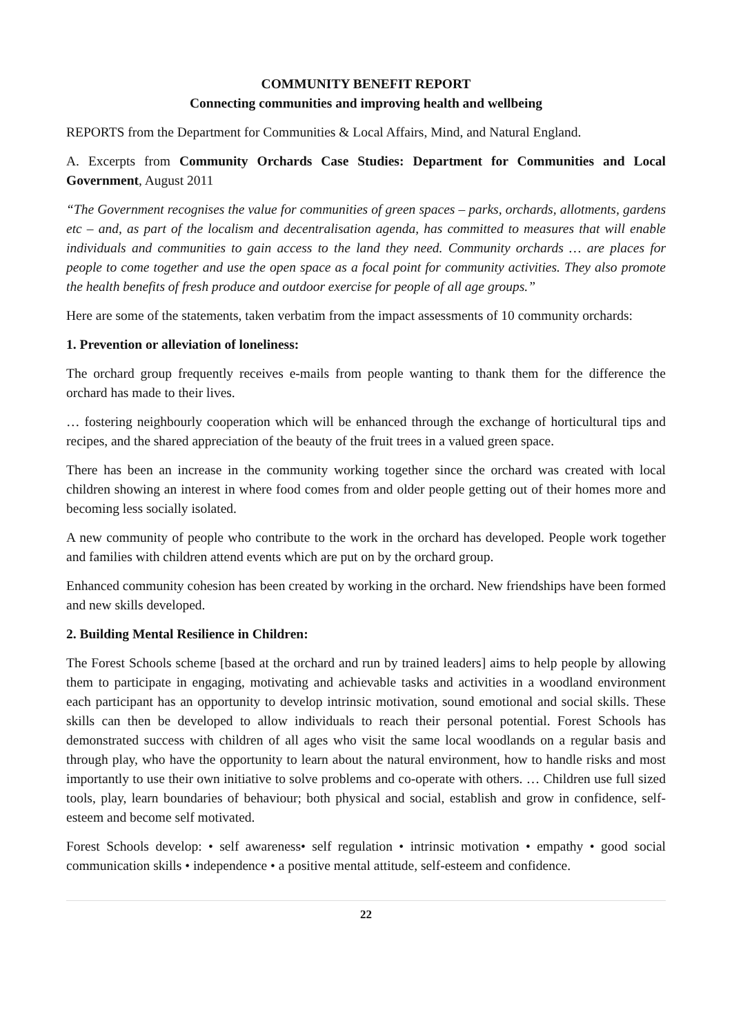COMMUNITY BENEFIT REPORT
Connecting communities and improving health and wellbeing
REPORTS from the Department for Communities & Local Affairs, Mind, and Natural England.
A. Excerpts from Community Orchards Case Studies: Department for Communities and Local Government, August 2011
“The Government recognises the value for communities of green spaces – parks, orchards, allotments, gardens etc – and, as part of the localism and decentralisation agenda, has committed to measures that will enable individuals and communities to gain access to the land they need. Community orchards … are places for people to come together and use the open space as a focal point for community activities. They also promote the health benefits of fresh produce and outdoor exercise for people of all age groups.”
Here are some of the statements, taken verbatim from the impact assessments of 10 community orchards:
1. Prevention or alleviation of loneliness:
The orchard group frequently receives e-mails from people wanting to thank them for the difference the orchard has made to their lives.
… fostering neighbourly cooperation which will be enhanced through the exchange of horticultural tips and recipes, and the shared appreciation of the beauty of the fruit trees in a valued green space.
There has been an increase in the community working together since the orchard was created with local children showing an interest in where food comes from and older people getting out of their homes more and becoming less socially isolated.
A new community of people who contribute to the work in the orchard has developed. People work together and families with children attend events which are put on by the orchard group.
Enhanced community cohesion has been created by working in the orchard. New friendships have been formed and new skills developed.
2. Building Mental Resilience in Children:
The Forest Schools scheme [based at the orchard and run by trained leaders] aims to help people by allowing them to participate in engaging, motivating and achievable tasks and activities in a woodland environment each participant has an opportunity to develop intrinsic motivation, sound emotional and social skills. These skills can then be developed to allow individuals to reach their personal potential. Forest Schools has demonstrated success with children of all ages who visit the same local woodlands on a regular basis and through play, who have the opportunity to learn about the natural environment, how to handle risks and most importantly to use their own initiative to solve problems and co-operate with others. … Children use full sized tools, play, learn boundaries of behaviour; both physical and social, establish and grow in confidence, self-esteem and become self motivated.
Forest Schools develop: • self awareness• self regulation • intrinsic motivation • empathy • good social communication skills • independence • a positive mental attitude, self-esteem and confidence.
22